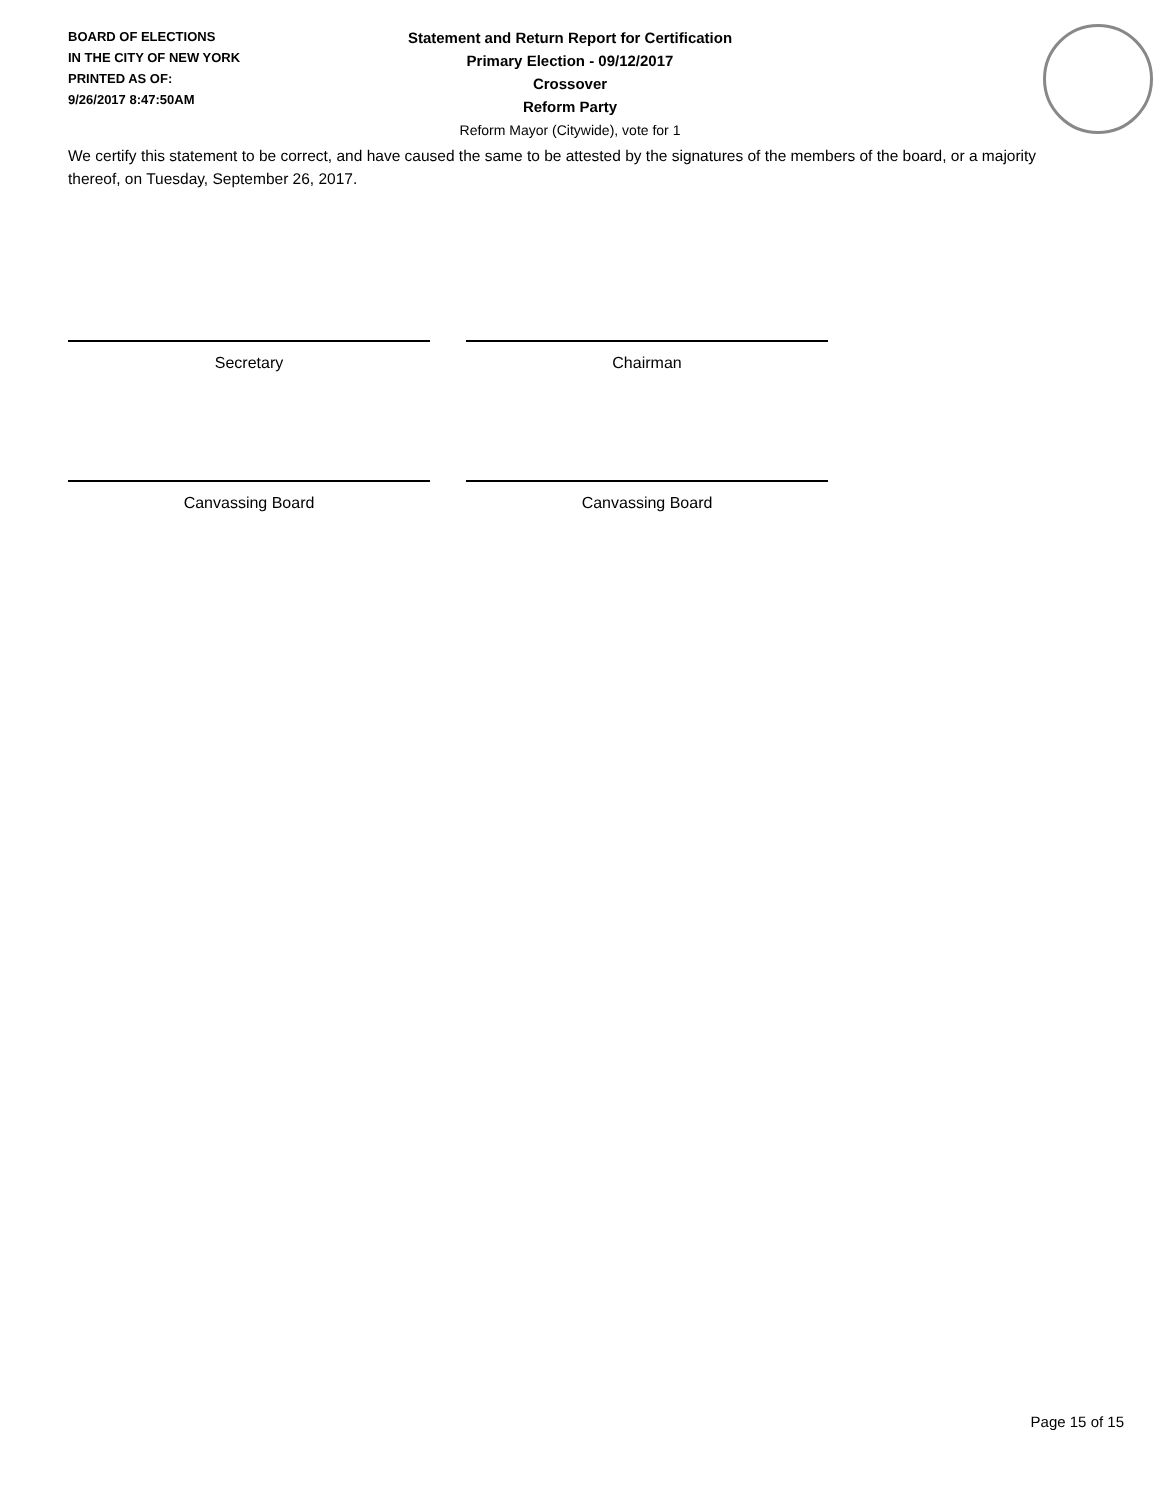BOARD OF ELECTIONS
IN THE CITY OF NEW YORK
PRINTED AS OF:
9/26/2017 8:47:50AM
Statement and Return Report for Certification
Primary Election - 09/12/2017
Crossover
Reform Party
Reform Mayor (Citywide), vote for 1
We certify this statement to be correct, and have caused the same to be attested by the signatures of the members of the board, or a majority thereof, on Tuesday, September 26, 2017.
Secretary Chairman
Canvassing Board Canvassing Board
Page 15 of 15